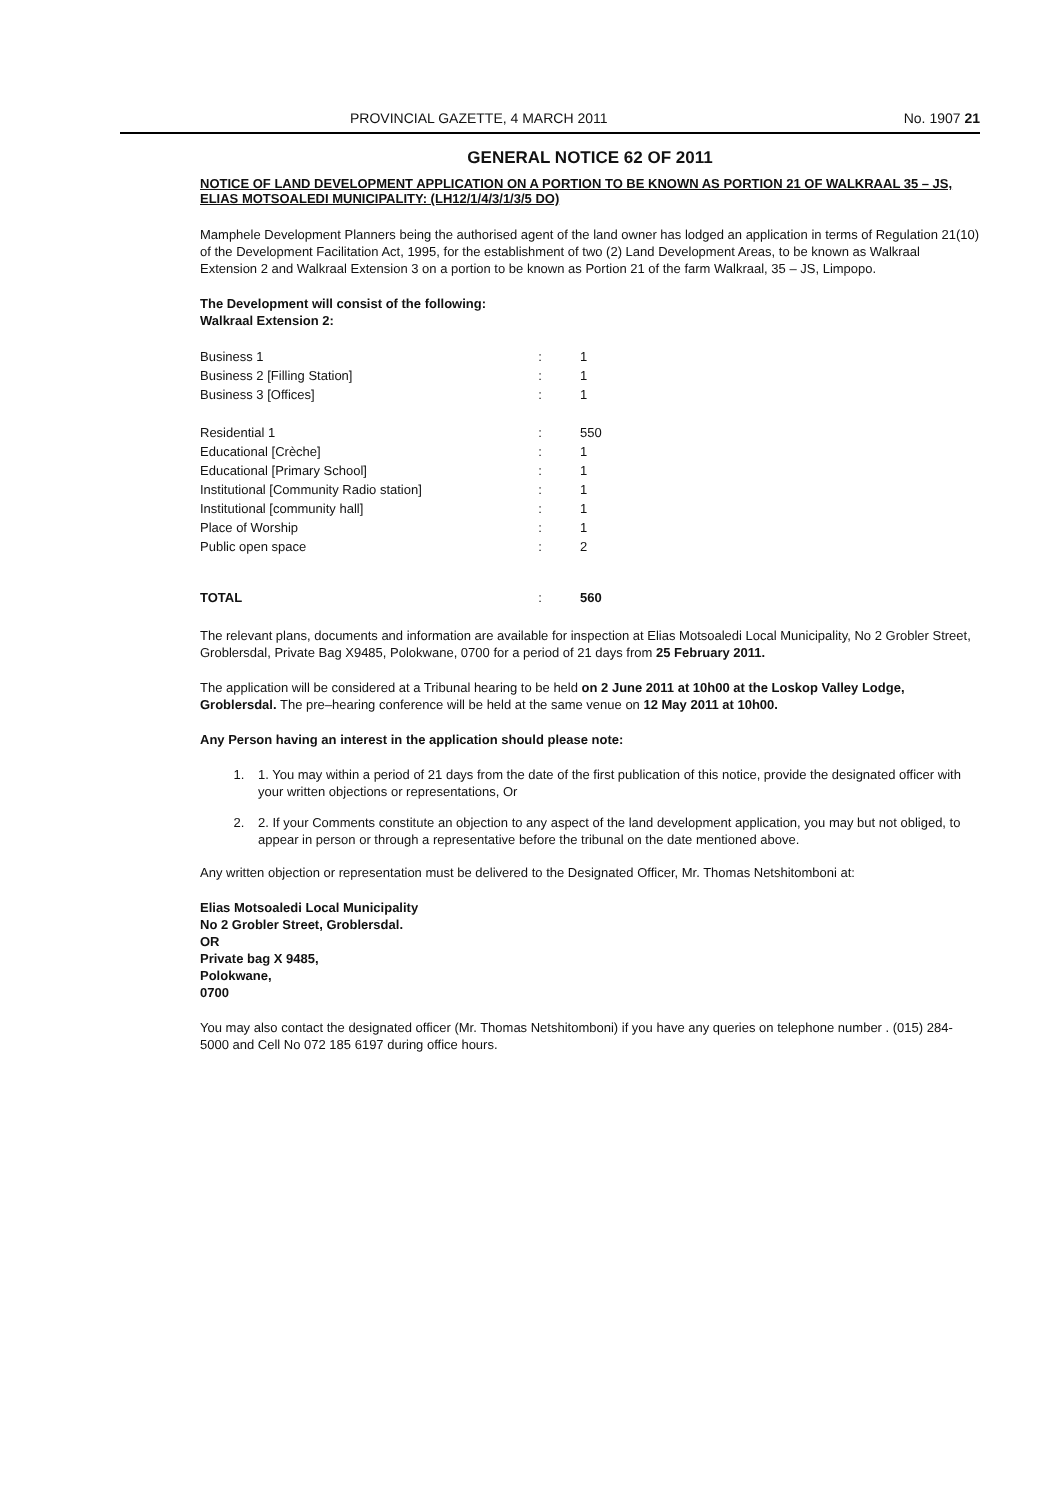PROVINCIAL GAZETTE, 4 MARCH 2011 No. 1907 21
GENERAL NOTICE 62 OF 2011
NOTICE OF LAND DEVELOPMENT APPLICATION ON A PORTION TO BE KNOWN AS PORTION 21 OF WALKRAAL 35 – JS, ELIAS MOTSOALEDI MUNICIPALITY: (LH12/1/4/3/1/3/5 DO)
Mamphele Development Planners being the authorised agent of the land owner has lodged an application in terms of Regulation 21(10) of the Development Facilitation Act, 1995, for the establishment of two (2) Land Development Areas, to be known as Walkraal Extension 2 and Walkraal Extension 3 on a portion to be known as Portion 21 of the farm Walkraal, 35 – JS, Limpopo.
The Development will consist of the following:
Walkraal Extension 2:
| Business 1 | : | 1 |
| Business 2 [Filling Station] | : | 1 |
| Business 3 [Offices] | : | 1 |
| Residential 1 | : | 550 |
| Educational [Crèche] | : | 1 |
| Educational [Primary School] | : | 1 |
| Institutional [Community Radio station] | : | 1 |
| Institutional [community hall] | : | 1 |
| Place of Worship | : | 1 |
| Public open space | : | 2 |
| TOTAL | : | 560 |
The relevant plans, documents and information are available for inspection at Elias Motsoaledi Local Municipality, No 2 Grobler Street, Groblersdal, Private Bag X9485, Polokwane, 0700 for a period of 21 days from 25 February 2011.
The application will be considered at a Tribunal hearing to be held on 2 June 2011 at 10h00 at the Loskop Valley Lodge, Groblersdal. The pre–hearing conference will be held at the same venue on 12 May 2011 at 10h00.
Any Person having an interest in the application should please note:
1. 1. You may within a period of 21 days from the date of the first publication of this notice, provide the designated officer with your written objections or representations, Or
2. 2. If your Comments constitute an objection to any aspect of the land development application, you may but not obliged, to appear in person or through a representative before the tribunal on the date mentioned above.
Any written objection or representation must be delivered to the Designated Officer, Mr. Thomas Netshitomboni at:
Elias Motsoaledi Local Municipality
No 2 Grobler Street, Groblersdal.
OR
Private bag X 9485,
Polokwane,
0700
You may also contact the designated officer (Mr. Thomas Netshitomboni) if you have any queries on telephone number . (015) 284-5000 and Cell No 072 185 6197 during office hours.